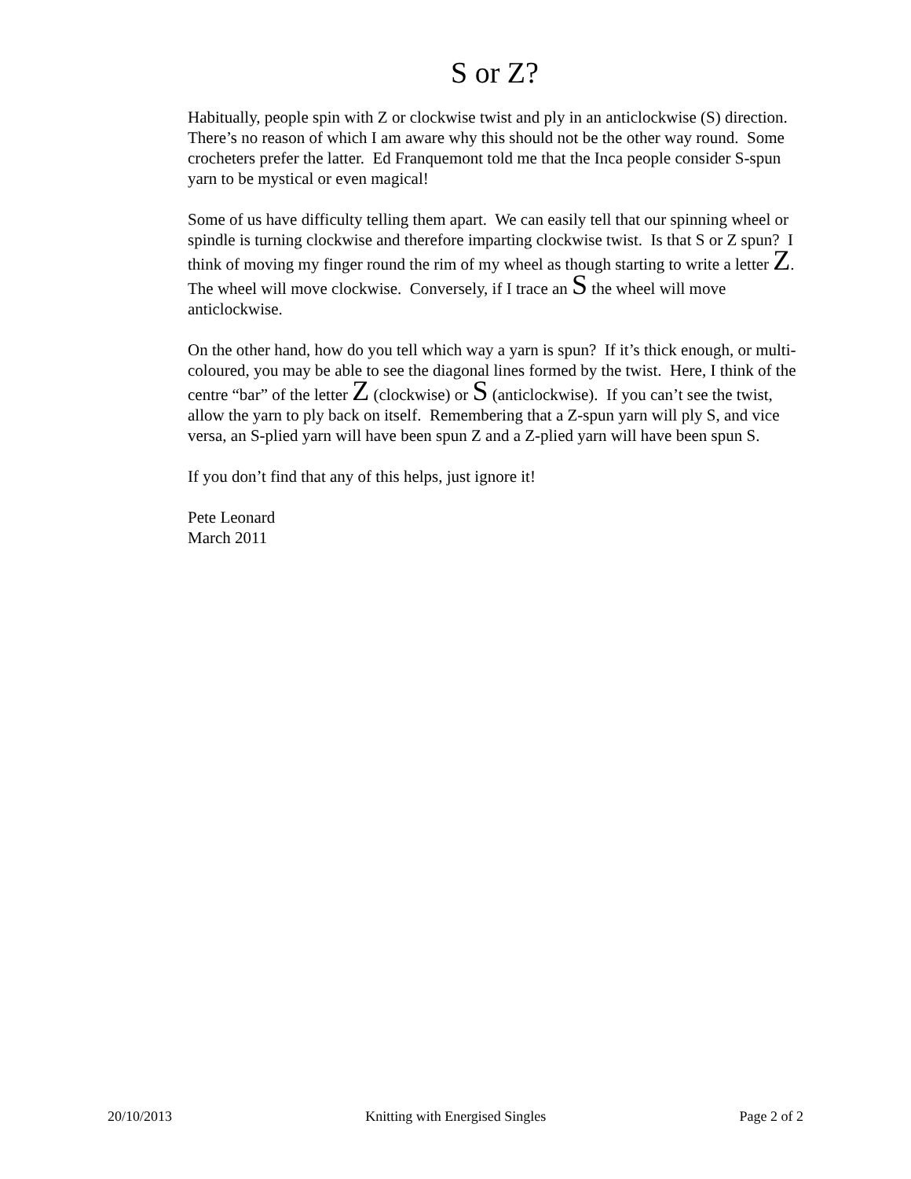S or Z?
Habitually, people spin with Z or clockwise twist and ply in an anticlockwise (S) direction. There’s no reason of which I am aware why this should not be the other way round. Some crocheters prefer the latter. Ed Franquemont told me that the Inca people consider S-spun yarn to be mystical or even magical!
Some of us have difficulty telling them apart. We can easily tell that our spinning wheel or spindle is turning clockwise and therefore imparting clockwise twist. Is that S or Z spun? I think of moving my finger round the rim of my wheel as though starting to write a letter Z. The wheel will move clockwise. Conversely, if I trace an S the wheel will move anticlockwise.
On the other hand, how do you tell which way a yarn is spun? If it’s thick enough, or multi-coloured, you may be able to see the diagonal lines formed by the twist. Here, I think of the centre “bar” of the letter Z (clockwise) or S (anticlockwise). If you can’t see the twist, allow the yarn to ply back on itself. Remembering that a Z-spun yarn will ply S, and vice versa, an S-plied yarn will have been spun Z and a Z-plied yarn will have been spun S.
If you don’t find that any of this helps, just ignore it!
Pete Leonard
March 2011
20/10/2013 Knitting with Energised Singles Page 2 of 2